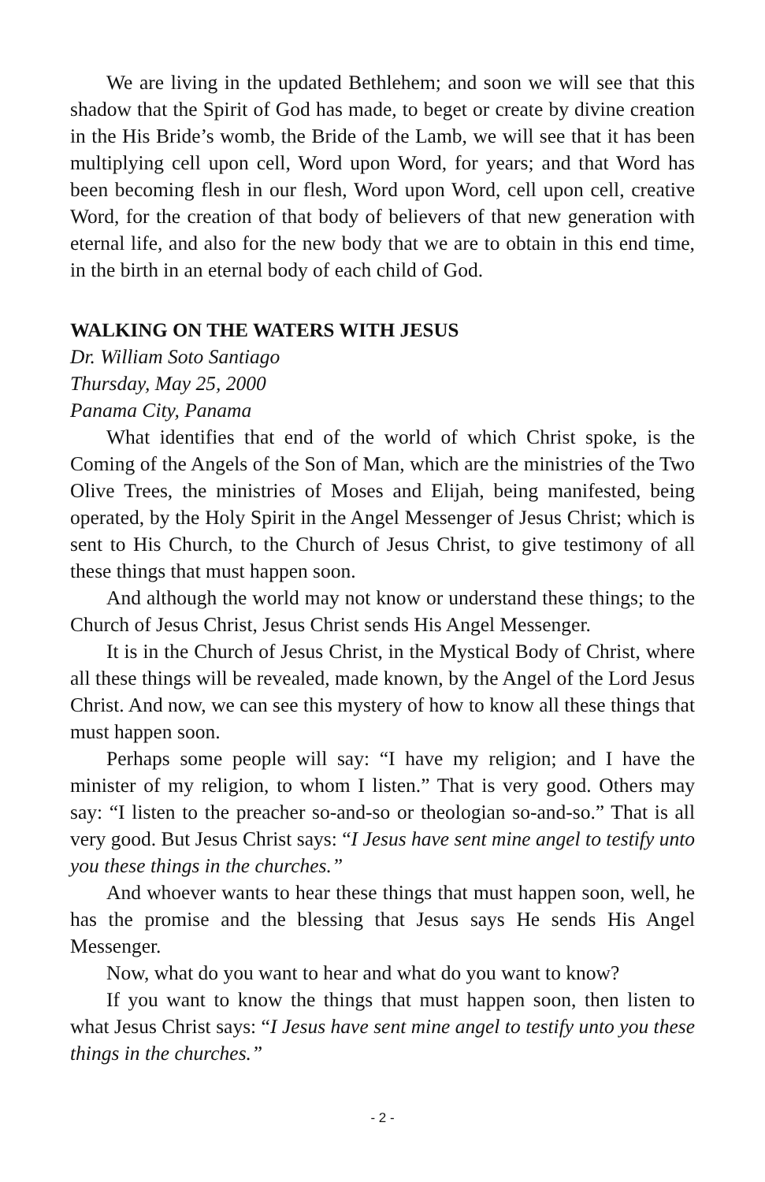We are living in the updated Bethlehem; and soon we will see that this shadow that the Spirit of God has made, to beget or create by divine creation in the His Bride’s womb, the Bride of the Lamb, we will see that it has been multiplying cell upon cell, Word upon Word, for years; and that Word has been becoming flesh in our flesh, Word upon Word, cell upon cell, creative Word, for the creation of that body of believers of that new generation with eternal life, and also for the new body that we are to obtain in this end time, in the birth in an eternal body of each child of God.
WALKING ON THE WATERS WITH JESUS
Dr. William Soto Santiago
Thursday, May 25, 2000
Panama City, Panama
What identifies that end of the world of which Christ spoke, is the Coming of the Angels of the Son of Man, which are the ministries of the Two Olive Trees, the ministries of Moses and Elijah, being manifested, being operated, by the Holy Spirit in the Angel Messenger of Jesus Christ; which is sent to His Church, to the Church of Jesus Christ, to give testimony of all these things that must happen soon.
And although the world may not know or understand these things; to the Church of Jesus Christ, Jesus Christ sends His Angel Messenger.
It is in the Church of Jesus Christ, in the Mystical Body of Christ, where all these things will be revealed, made known, by the Angel of the Lord Jesus Christ. And now, we can see this mystery of how to know all these things that must happen soon.
Perhaps some people will say: “I have my religion; and I have the minister of my religion, to whom I listen.” That is very good. Others may say: “I listen to the preacher so-and-so or theologian so-and-so.” That is all very good. But Jesus Christ says: “I Jesus have sent mine angel to testify unto you these things in the churches.”
And whoever wants to hear these things that must happen soon, well, he has the promise and the blessing that Jesus says He sends His Angel Messenger.
Now, what do you want to hear and what do you want to know?
If you want to know the things that must happen soon, then listen to what Jesus Christ says: “I Jesus have sent mine angel to testify unto you these things in the churches.”
- 2 -